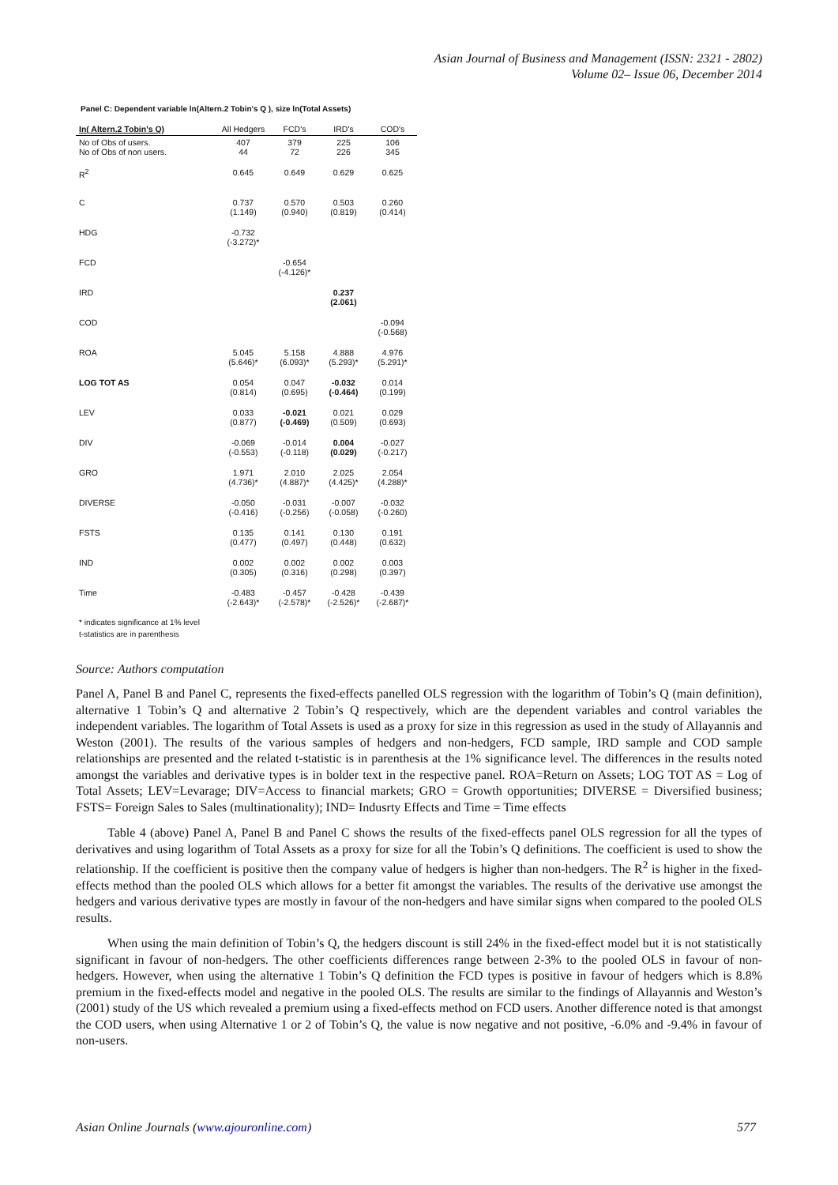Asian Journal of Business and Management (ISSN: 2321 - 2802)
Volume 02– Issue 06, December 2014
Panel C: Dependent variable ln(Altern.2 Tobin's Q ), size ln(Total Assets)
| In( Altern.2 Tobin's Q) | All Hedgers | FCD's | IRD's | COD's |
| --- | --- | --- | --- | --- |
| No of Obs of users. No of Obs of non users. | 407 44 | 379 72 | 225 226 | 106 345 |
| R<sup>2</sup> | 0.645 | 0.649 | 0.629 | 0.625 |
| C | 0.737 (1.149) | 0.570 (0.940) | 0.503 (0.819) | 0.260 (0.414) |
| HDG | -0.732 (-3.272)* | | | |
| FCD | | -0.654 (-4.126)* | | |
| IRD | | | 0.237 (2.061) | |
| COD | | | | -0.094 (-0.568) |
| ROA | 5.045 (5.646)* | 5.158 (6.093)* | 4.888 (5.293)* | 4.976 (5.291)* |
| LOG TOT AS | 0.054 (0.814) | 0.047 (0.695) | -0.032 (-0.464) | 0.014 (0.199) |
| LEV | 0.033 (0.877) | -0.021 (-0.469) | 0.021 (0.509) | 0.029 (0.693) |
| DIV | -0.069 (-0.553) | -0.014 (-0.118) | 0.004 (0.029) | -0.027 (-0.217) |
| GRO | 1.971 (4.736)* | 2.010 (4.887)* | 2.025 (4.425)* | 2.054 (4.288)* |
| DIVERSE | -0.050 (-0.416) | -0.031 (-0.256) | -0.007 (-0.058) | -0.032 (-0.260) |
| FSTS | 0.135 (0.477) | 0.141 (0.497) | 0.130 (0.448) | 0.191 (0.632) |
| IND | 0.002 (0.305) | 0.002 (0.316) | 0.002 (0.298) | 0.003 (0.397) |
| Time | -0.483 (-2.643)* | -0.457 (-2.578)* | -0.428 (-2.526)* | -0.439 (-2.687)* |
* indicates significance at 1% level
t-statistics are in parenthesis
Source: Authors computation
Panel A, Panel B and Panel C, represents the fixed-effects panelled OLS regression with the logarithm of Tobin’s Q (main definition), alternative 1 Tobin’s Q and alternative 2 Tobin’s Q respectively, which are the dependent variables and control variables the independent variables. The logarithm of Total Assets is used as a proxy for size in this regression as used in the study of Allayannis and Weston (2001). The results of the various samples of hedgers and non-hedgers, FCD sample, IRD sample and COD sample relationships are presented and the related t-statistic is in parenthesis at the 1% significance level. The differences in the results noted amongst the variables and derivative types is in bolder text in the respective panel. ROA=Return on Assets; LOG TOT AS = Log of Total Assets; LEV=Levarage; DIV=Access to financial markets; GRO = Growth opportunities; DIVERSE = Diversified business; FSTS= Foreign Sales to Sales (multinationality); IND= Indusrty Effects and Time = Time effects
Table 4 (above) Panel A, Panel B and Panel C shows the results of the fixed-effects panel OLS regression for all the types of derivatives and using logarithm of Total Assets as a proxy for size for all the Tobin’s Q definitions. The coefficient is used to show the relationship. If the coefficient is positive then the company value of hedgers is higher than non-hedgers. The R<sup>2</sup> is higher in the fixed-effects method than the pooled OLS which allows for a better fit amongst the variables. The results of the derivative use amongst the hedgers and various derivative types are mostly in favour of the non-hedgers and have similar signs when compared to the pooled OLS results.
When using the main definition of Tobin’s Q, the hedgers discount is still 24% in the fixed-effect model but it is not statistically significant in favour of non-hedgers. The other coefficients differences range between 2-3% to the pooled OLS in favour of non-hedgers. However, when using the alternative 1 Tobin’s Q definition the FCD types is positive in favour of hedgers which is 8.8% premium in the fixed-effects model and negative in the pooled OLS. The results are similar to the findings of Allayannis and Weston’s (2001) study of the US which revealed a premium using a fixed-effects method on FCD users. Another difference noted is that amongst the COD users, when using Alternative 1 or 2 of Tobin’s Q, the value is now negative and not positive, -6.0% and -9.4% in favour of non-users.
Asian Online Journals (www.ajouronline.com) 577